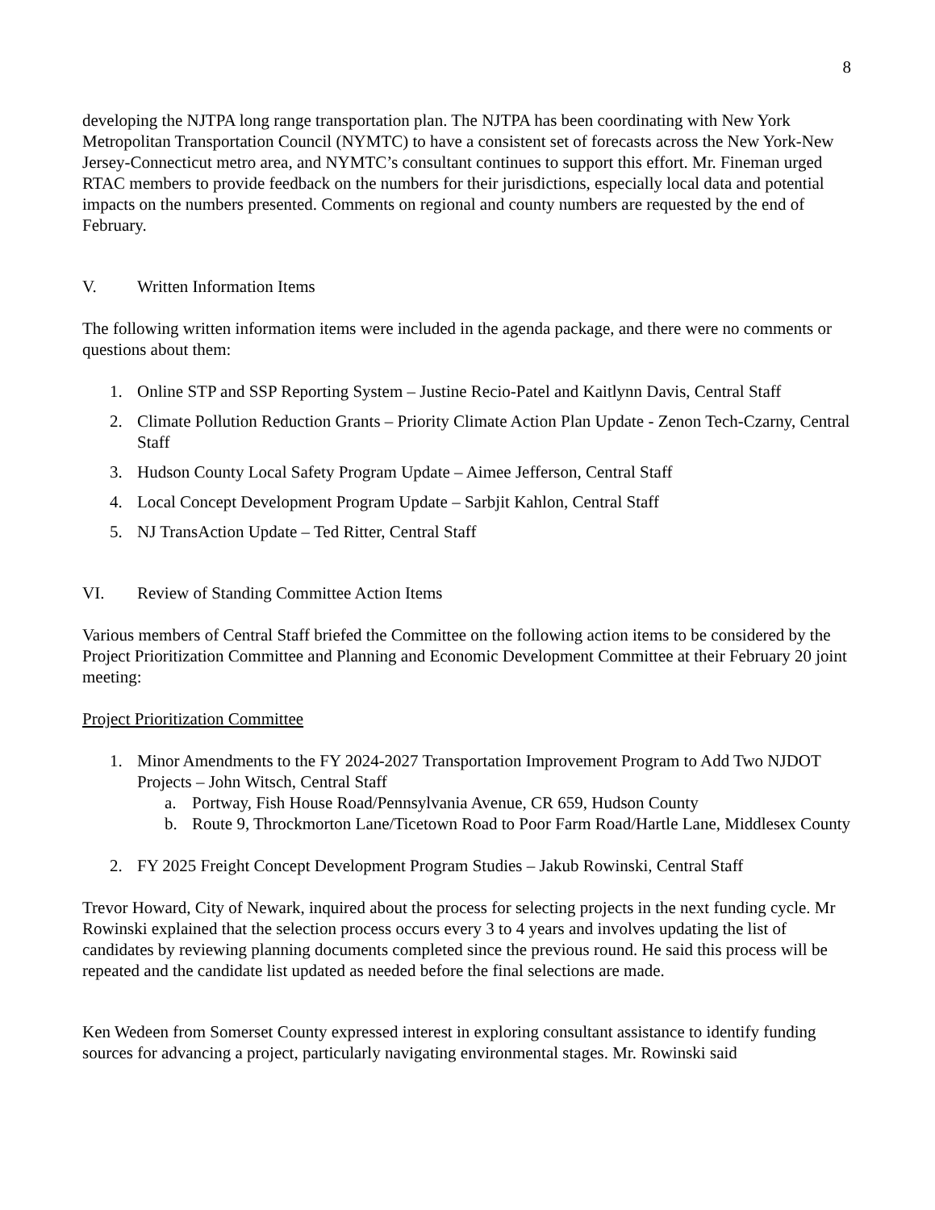8
developing the NJTPA long range transportation plan. The NJTPA has been coordinating with New York Metropolitan Transportation Council (NYMTC) to have a consistent set of forecasts across the New York-New Jersey-Connecticut metro area, and NYMTC’s consultant continues to support this effort. Mr. Fineman urged RTAC members to provide feedback on the numbers for their jurisdictions, especially local data and potential impacts on the numbers presented. Comments on regional and county numbers are requested by the end of February.
V. Written Information Items
The following written information items were included in the agenda package, and there were no comments or questions about them:
1. Online STP and SSP Reporting System – Justine Recio-Patel and Kaitlynn Davis, Central Staff
2. Climate Pollution Reduction Grants – Priority Climate Action Plan Update - Zenon Tech-Czarny, Central Staff
3. Hudson County Local Safety Program Update – Aimee Jefferson, Central Staff
4. Local Concept Development Program Update – Sarbjit Kahlon, Central Staff
5. NJ TransAction Update – Ted Ritter, Central Staff
VI. Review of Standing Committee Action Items
Various members of Central Staff briefed the Committee on the following action items to be considered by the Project Prioritization Committee and Planning and Economic Development Committee at their February 20 joint meeting:
Project Prioritization Committee
1. Minor Amendments to the FY 2024-2027 Transportation Improvement Program to Add Two NJDOT Projects – John Witsch, Central Staff
a. Portway, Fish House Road/Pennsylvania Avenue, CR 659, Hudson County
b. Route 9, Throckmorton Lane/Ticetown Road to Poor Farm Road/Hartle Lane, Middlesex County
2. FY 2025 Freight Concept Development Program Studies – Jakub Rowinski, Central Staff
Trevor Howard, City of Newark, inquired about the process for selecting projects in the next funding cycle. Mr Rowinski explained that the selection process occurs every 3 to 4 years and involves updating the list of candidates by reviewing planning documents completed since the previous round. He said this process will be repeated and the candidate list updated as needed before the final selections are made.
Ken Wedeen from Somerset County expressed interest in exploring consultant assistance to identify funding sources for advancing a project, particularly navigating environmental stages. Mr. Rowinski said